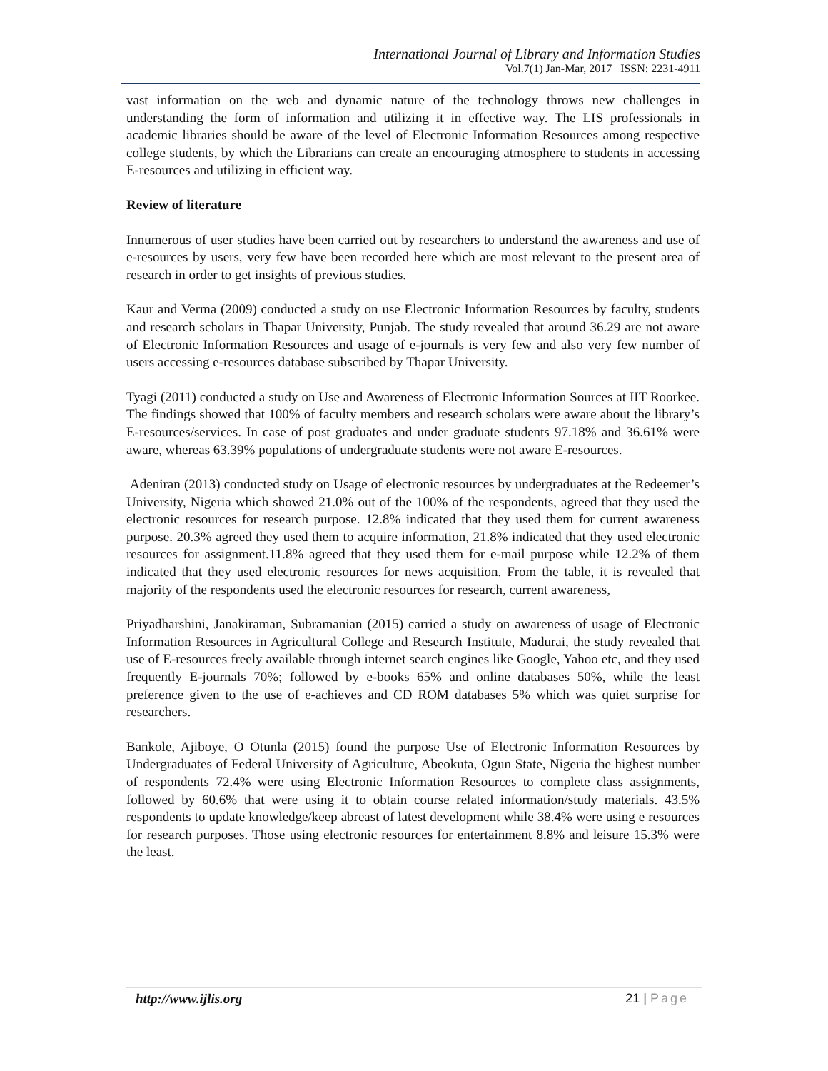International Journal of Library and Information Studies
Vol.7(1) Jan-Mar, 2017 ISSN: 2231-4911
vast information on the web and dynamic nature of the technology throws new challenges in understanding the form of information and utilizing it in effective way. The LIS professionals in academic libraries should be aware of the level of Electronic Information Resources among respective college students, by which the Librarians can create an encouraging atmosphere to students in accessing E-resources and utilizing in efficient way.
Review of literature
Innumerous of user studies have been carried out by researchers to understand the awareness and use of e-resources by users, very few have been recorded here which are most relevant to the present area of research in order to get insights of previous studies.
Kaur and Verma (2009) conducted a study on use Electronic Information Resources by faculty, students and research scholars in Thapar University, Punjab. The study revealed that around 36.29 are not aware of Electronic Information Resources and usage of e-journals is very few and also very few number of users accessing e-resources database subscribed by Thapar University.
Tyagi (2011) conducted a study on Use and Awareness of Electronic Information Sources at IIT Roorkee. The findings showed that 100% of faculty members and research scholars were aware about the library’s E-resources/services. In case of post graduates and under graduate students 97.18% and 36.61% were aware, whereas 63.39% populations of undergraduate students were not aware E-resources.
Adeniran (2013) conducted study on Usage of electronic resources by undergraduates at the Redeemer’s University, Nigeria which showed 21.0% out of the 100% of the respondents, agreed that they used the electronic resources for research purpose. 12.8% indicated that they used them for current awareness purpose. 20.3% agreed they used them to acquire information, 21.8% indicated that they used electronic resources for assignment.11.8% agreed that they used them for e-mail purpose while 12.2% of them indicated that they used electronic resources for news acquisition. From the table, it is revealed that majority of the respondents used the electronic resources for research, current awareness,
Priyadharshini, Janakiraman, Subramanian (2015) carried a study on awareness of usage of Electronic Information Resources in Agricultural College and Research Institute, Madurai, the study revealed that use of E-resources freely available through internet search engines like Google, Yahoo etc, and they used frequently E-journals 70%; followed by e-books 65% and online databases 50%, while the least preference given to the use of e-achieves and CD ROM databases 5% which was quiet surprise for researchers.
Bankole, Ajiboye, O Otunla (2015) found the purpose Use of Electronic Information Resources by Undergraduates of Federal University of Agriculture, Abeokuta, Ogun State, Nigeria the highest number of respondents 72.4% were using Electronic Information Resources to complete class assignments, followed by 60.6% that were using it to obtain course related information/study materials. 43.5% respondents to update knowledge/keep abreast of latest development while 38.4% were using e resources for research purposes. Those using electronic resources for entertainment 8.8% and leisure 15.3% were the least.
http://www.ijlis.org 21 | Page